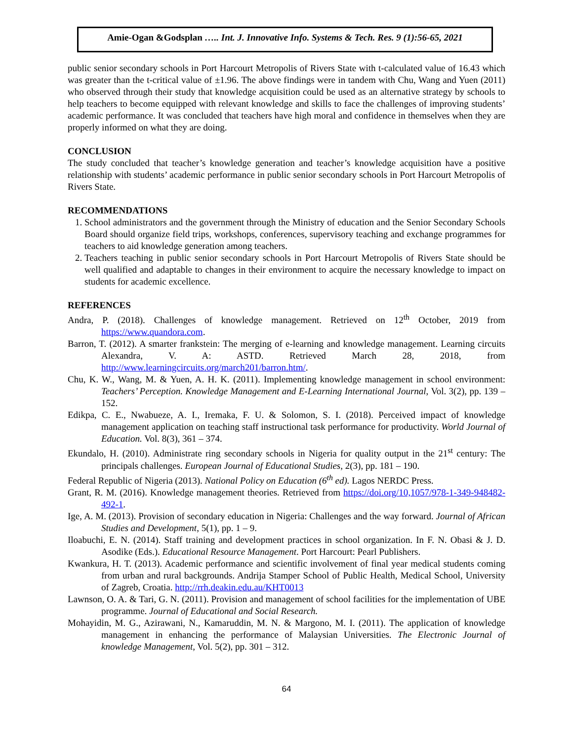Amie-Ogan &Godsplan ….. Int. J. Innovative Info. Systems & Tech. Res. 9 (1):56-65, 2021
public senior secondary schools in Port Harcourt Metropolis of Rivers State with t-calculated value of 16.43 which was greater than the t-critical value of ±1.96. The above findings were in tandem with Chu, Wang and Yuen (2011) who observed through their study that knowledge acquisition could be used as an alternative strategy by schools to help teachers to become equipped with relevant knowledge and skills to face the challenges of improving students’ academic performance. It was concluded that teachers have high moral and confidence in themselves when they are properly informed on what they are doing.
CONCLUSION
The study concluded that teacher’s knowledge generation and teacher’s knowledge acquisition have a positive relationship with students’ academic performance in public senior secondary schools in Port Harcourt Metropolis of Rivers State.
RECOMMENDATIONS
1. School administrators and the government through the Ministry of education and the Senior Secondary Schools Board should organize field trips, workshops, conferences, supervisory teaching and exchange programmes for teachers to aid knowledge generation among teachers.
2. Teachers teaching in public senior secondary schools in Port Harcourt Metropolis of Rivers State should be well qualified and adaptable to changes in their environment to acquire the necessary knowledge to impact on students for academic excellence.
REFERENCES
Andra, P. (2018). Challenges of knowledge management. Retrieved on 12<sup>th</sup> October, 2019 from https://www.quandora.com.
Barron, T. (2012). A smarter frankstein: The merging of e-learning and knowledge management. Learning circuits Alexandra, V. A: ASTD. Retrieved March 28, 2018, from http://www.learningcircuits.org/march201/barron.htm/.
Chu, K. W., Wang, M. & Yuen, A. H. K. (2011). Implementing knowledge management in school environment: Teachers’ Perception. Knowledge Management and E-Learning International Journal, Vol. 3(2), pp. 139 – 152.
Edikpa, C. E., Nwabueze, A. I., Iremaka, F. U. & Solomon, S. I. (2018). Perceived impact of knowledge management application on teaching staff instructional task performance for productivity. World Journal of Education. Vol. 8(3), 361 – 374.
Ekundalo, H. (2010). Administrate ring secondary schools in Nigeria for quality output in the 21<sup>st</sup> century: The principals challenges. European Journal of Educational Studies, 2(3), pp. 181 – 190.
Federal Republic of Nigeria (2013). National Policy on Education (6<sup>th</sup> ed). Lagos NERDC Press.
Grant, R. M. (2016). Knowledge management theories. Retrieved from https://doi.org/10,1057/978-1-349-948482-492-1.
Ige, A. M. (2013). Provision of secondary education in Nigeria: Challenges and the way forward. Journal of African Studies and Development, 5(1), pp. 1 – 9.
Iloabuchi, E. N. (2014). Staff training and development practices in school organization. In F. N. Obasi & J. D. Asodike (Eds.). Educational Resource Management. Port Harcourt: Pearl Publishers.
Kwankura, H. T. (2013). Academic performance and scientific involvement of final year medical students coming from urban and rural backgrounds. Andrija Stamper School of Public Health, Medical School, University of Zagreb, Croatia. http://rrh.deakin.edu.au/KHT0013
Lawnson, O. A. & Tari, G. N. (2011). Provision and management of school facilities for the implementation of UBE programme. Journal of Educational and Social Research.
Mohayidin, M. G., Azirawani, N., Kamaruddin, M. N. & Margono, M. I. (2011). The application of knowledge management in enhancing the performance of Malaysian Universities. The Electronic Journal of knowledge Management, Vol. 5(2), pp. 301 – 312.
64